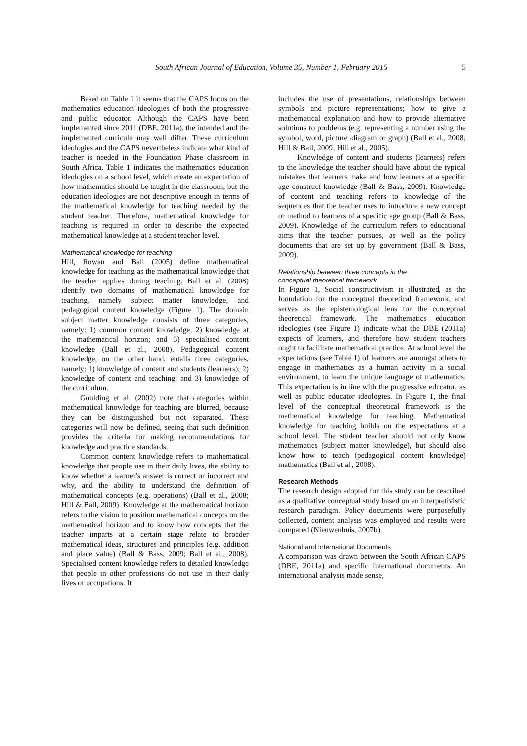South African Journal of Education, Volume 35, Number 1, February 2015 5
Based on Table 1 it seems that the CAPS focus on the mathematics education ideologies of both the progressive and public educator. Although the CAPS have been implemented since 2011 (DBE, 2011a), the intended and the implemented curricula may well differ. These curriculum ideologies and the CAPS nevertheless indicate what kind of teacher is needed in the Foundation Phase classroom in South Africa. Table 1 indicates the mathematics education ideologies on a school level, which create an expectation of how mathematics should be taught in the classroom, but the education ideologies are not descriptive enough in terms of the mathematical knowledge for teaching needed by the student teacher. Therefore, mathematical knowledge for teaching is required in order to describe the expected mathematical knowledge at a student teacher level.
Mathematical knowledge for teaching
Hill, Rowan and Ball (2005) define mathematical knowledge for teaching as the mathematical knowledge that the teacher applies during teaching. Ball et al. (2008) identify two domains of mathematical knowledge for teaching, namely subject matter knowledge, and pedagogical content knowledge (Figure 1). The domain subject matter knowledge consists of three categories, namely: 1) common content knowledge; 2) knowledge at the mathematical horizon; and 3) specialised content knowledge (Ball et al., 2008). Pedagogical content knowledge, on the other hand, entails three categories, namely: 1) knowledge of content and students (learners); 2) knowledge of content and teaching; and 3) knowledge of the curriculum.
Goulding et al. (2002) note that categories within mathematical knowledge for teaching are blurred, because they can be distinguished but not separated. These categories will now be defined, seeing that such definition provides the criteria for making recommendations for knowledge and practice standards.
Common content knowledge refers to mathematical knowledge that people use in their daily lives, the ability to know whether a learner's answer is correct or incorrect and why, and the ability to understand the definition of mathematical concepts (e.g. operations) (Ball et al., 2008; Hill & Ball, 2009). Knowledge at the mathematical horizon refers to the vision to position mathematical concepts on the mathematical horizon and to know how concepts that the teacher imparts at a certain stage relate to broader mathematical ideas, structures and principles (e.g. addition and place value) (Ball & Bass, 2009; Ball et al., 2008). Specialised content knowledge refers to detailed knowledge that people in other professions do not use in their daily lives or occupations. It
includes the use of presentations, relationships between symbols and picture representations; how to give a mathematical explanation and how to provide alternative solutions to problems (e.g. representing a number using the symbol, word, picture /diagram or graph) (Ball et al., 2008; Hill & Ball, 2009; Hill et al., 2005).
Knowledge of content and students (learners) refers to the knowledge the teacher should have about the typical mistakes that learners make and how learners at a specific age construct knowledge (Ball & Bass, 2009). Knowledge of content and teaching refers to knowledge of the sequences that the teacher uses to introduce a new concept or method to learners of a specific age group (Ball & Bass, 2009). Knowledge of the curriculum refers to educational aims that the teacher pursues, as well as the policy documents that are set up by government (Ball & Bass, 2009).
Relationship between three concepts in the
conceptual theoretical framework
In Figure 1, Social constructivism is illustrated, as the foundation for the conceptual theoretical framework, and serves as the epistemological lens for the conceptual theoretical framework. The mathematics education ideologies (see Figure 1) indicate what the DBE (2011a) expects of learners, and therefore how student teachers ought to facilitate mathematical practice. At school level the expectations (see Table 1) of learners are amongst others to engage in mathematics as a human activity in a social environment, to learn the unique language of mathematics. This expectation is in line with the progressive educator, as well as public educator ideologies. In Figure 1, the final level of the conceptual theoretical framework is the mathematical knowledge for teaching. Mathematical knowledge for teaching builds on the expectations at a school level. The student teacher should not only know mathematics (subject matter knowledge), but should also know how to teach (pedagogical content knowledge) mathematics (Ball et al., 2008).
Research Methods
The research design adopted for this study can be described as a qualitative conceptual study based on an interpretivistic research paradigm. Policy documents were purposefully collected, content analysis was employed and results were compared (Nieuwenhuis, 2007b).
National and International Documents
A comparison was drawn between the South African CAPS (DBE, 2011a) and specific international documents. An international analysis made sense,